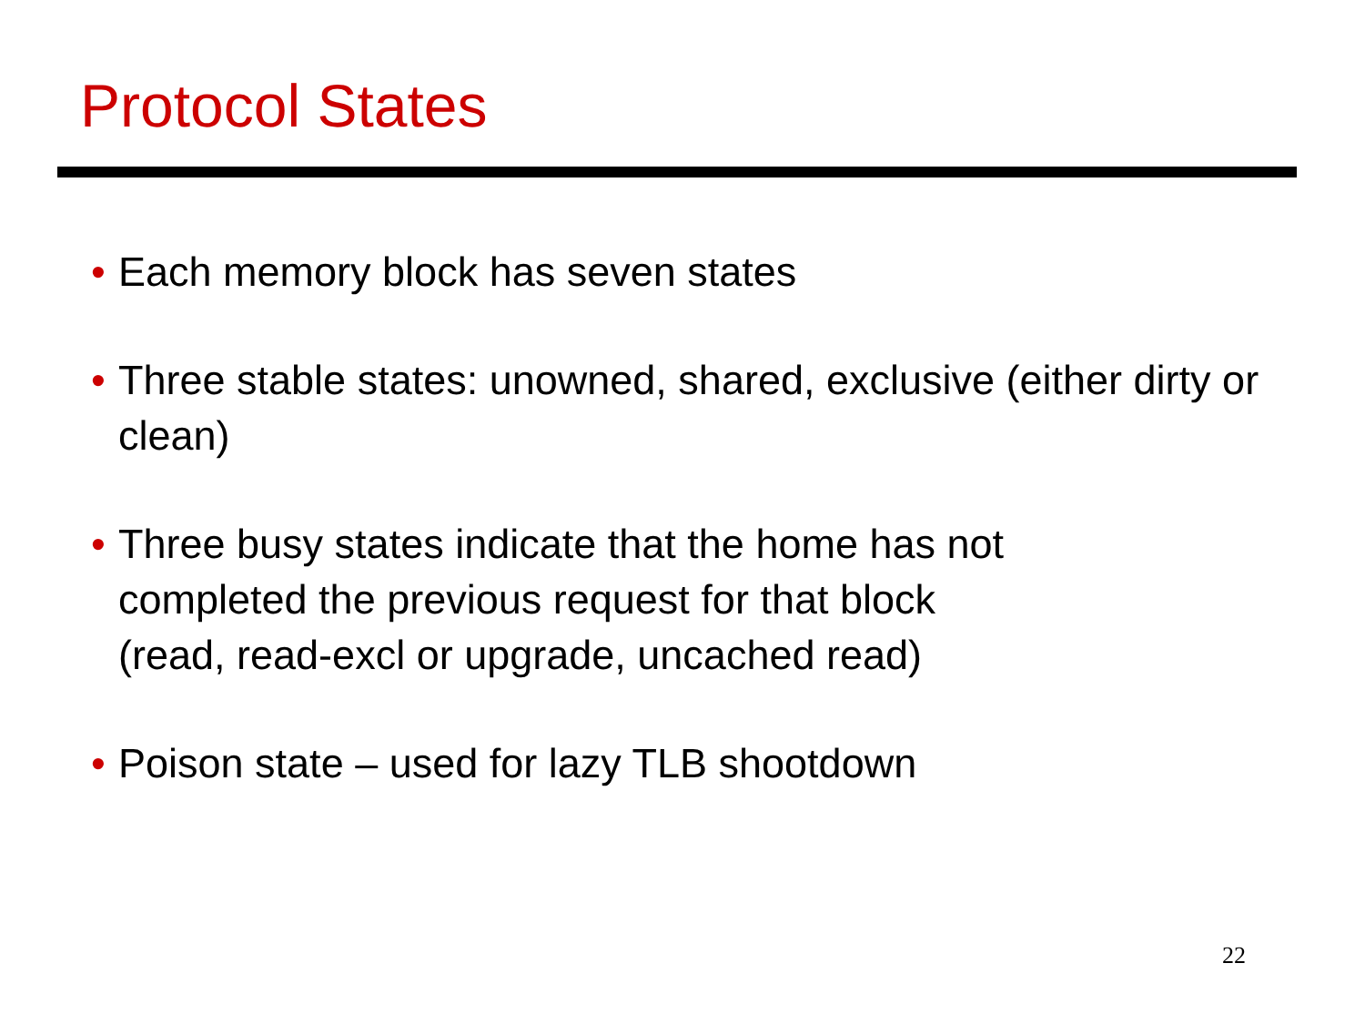Protocol States
• Each memory block has seven states
• Three stable states: unowned, shared, exclusive (either dirty or clean)
• Three busy states indicate that the home has not
completed the previous request for that block
(read, read-excl or upgrade, uncached read)
• Poison state – used for lazy TLB shootdown
22